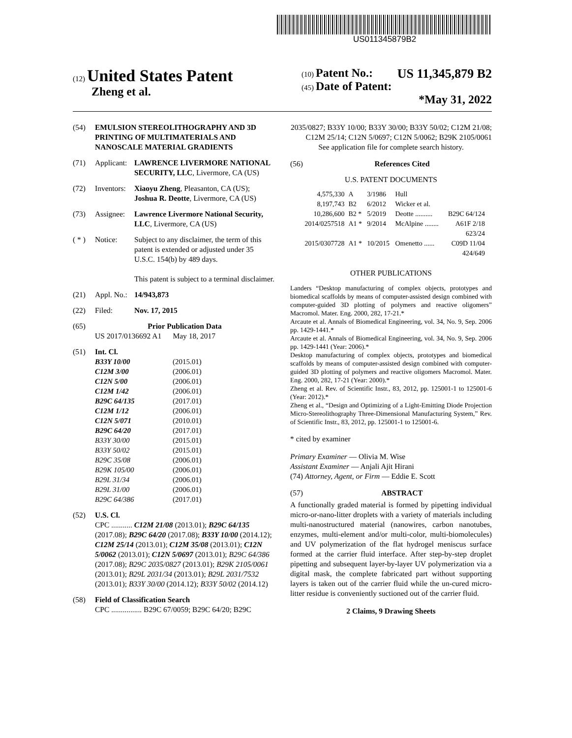US011345879B2
(12) United States Patent
Zheng et al.
(10) Patent No.: US 11,345,879 B2
(45) Date of Patent: *May 31, 2022
(54) EMULSION STEREOLITHOGRAPHY AND 3D PRINTING OF MULTIMATERIALS AND NANOSCALE MATERIAL GRADIENTS
(71) Applicant:
LAWRENCE LIVERMORE NATIONAL SECURITY, LLC, Livermore, CA (US)
(72) Inventors:
Xiaoyu Zheng, Pleasanton, CA (US); Joshua R. Deotte, Livermore, CA (US)
(73) Assignee:
Lawrence Livermore National Security, LLC, Livermore, CA (US)
( * )
Notice: Subject to any disclaimer, the term of this patent is extended or adjusted under 35 U.S.C. 154(b) by 489 days.
This patent is subject to a terminal disclaimer.
(21) Appl. No.:
14/943,873
(22) Filed: Nov. 17, 2015
(65) Prior Publication Data
US 2017/0136692 A1 May 18, 2017
(51) Int. Cl.
| B33Y 10/00 | (2015.01) |
| C12M 3/00 | (2006.01) |
| C12N 5/00 | (2006.01) |
| C12M 1/42 | (2006.01) |
| B29C 64/135 | (2017.01) |
| C12M 1/12 | (2006.01) |
| C12N 5/071 | (2010.01) |
| B29C 64/20 | (2017.01) |
| B33Y 30/00 | (2015.01) |
| B33Y 50/02 | (2015.01) |
| B29C 35/08 | (2006.01) |
| B29K 105/00 | (2006.01) |
| B29L 31/34 | (2006.01) |
| B29L 31/00 | (2006.01) |
| B29C 64/386 | (2017.01) |
(52) U.S. Cl.
CPC ........... C12M 21/08 (2013.01); B29C 64/135 (2017.08); B29C 64/20 (2017.08); B33Y 10/00 (2014.12); C12M 25/14 (2013.01); C12M 35/08 (2013.01); C12N 5/0062 (2013.01); C12N 5/0697 (2013.01); B29C 64/386 (2017.08); B29C 2035/0827 (2013.01); B29K 2105/0061 (2013.01); B29L 2031/34 (2013.01); B29L 2031/7532 (2013.01); B33Y 30/00 (2014.12); B33Y 50/02 (2014.12)
(58) Field of Classification Search
CPC ................ B29C 67/0059; B29C 64/20; B29C
2035/0827; B33Y 10/00; B33Y 30/00; B33Y 50/02; C12M 21/08; C12M 25/14; C12N 5/0697; C12N 5/0062; B29K 2105/0061
See application file for complete search history.
(56) References Cited
U.S. PATENT DOCUMENTS
| 4,575,330 | A | 3/1986 | Hull | |
| 8,197,743 | B2 | 6/2012 | Wicker et al. | |
| 10,286,600 | B2 * | 5/2019 | Deotte .......... | B29C 64/124 |
| 2014/0257518 | A1 * | 9/2014 | McAlpine ........ | A61F 2/18 623/24 |
| 2015/0307728 | A1 * | 10/2015 | Omenetto ...... | C09D 11/04 424/649 |
OTHER PUBLICATIONS
Landers “Desktop manufacturing of complex objects, prototypes and biomedical scaffolds by means of computer-assisted design combined with computer-guided 3D plotting of polymers and reactive oligomers” Macromol. Mater. Eng. 2000, 282, 17-21.*
Arcaute et al. Annals of Biomedical Engineering, vol. 34, No. 9, Sep. 2006 pp. 1429-1441.*
Arcaute et al. Annals of Biomedical Engineering, vol. 34, No. 9, Sep. 2006 pp. 1429-1441 (Year: 2006).*
Desktop manufacturing of complex objects, prototypes and biomedical scaffolds by means of computer-assisted design combined with computer-guided 3D plotting of polymers and reactive oligomers Macromol. Mater. Eng. 2000, 282, 17-21 (Year: 2000).*
Zheng et al. Rev. of Scientific Instr., 83, 2012, pp. 125001-1 to 125001-6 (Year: 2012).*
Zheng et al., “Design and Optimizing of a Light-Emitting Diode Projection Micro-Stereolithography Three-Dimensional Manufacturing System,” Rev. of Scientific Instr., 83, 2012, pp. 125001-1 to 125001-6.
* cited by examiner
Primary Examiner — Olivia M. Wise
Assistant Examiner — Anjali Ajit Hirani
(74) Attorney, Agent, or Firm — Eddie E. Scott
(57) ABSTRACT
A functionally graded material is formed by pipetting individual micro-or-nano-litter droplets with a variety of materials including multi-nanostructured material (nanowires, carbon nanotubes, enzymes, multi-element and/or multi-color, multi-biomolecules) and UV polymerization of the flat hydrogel meniscus surface formed at the carrier fluid interface. After step-by-step droplet pipetting and subsequent layer-by-layer UV polymerization via a digital mask, the complete fabricated part without supporting layers is taken out of the carrier fluid while the un-cured micro-litter residue is conveniently suctioned out of the carrier fluid.
2 Claims, 9 Drawing Sheets